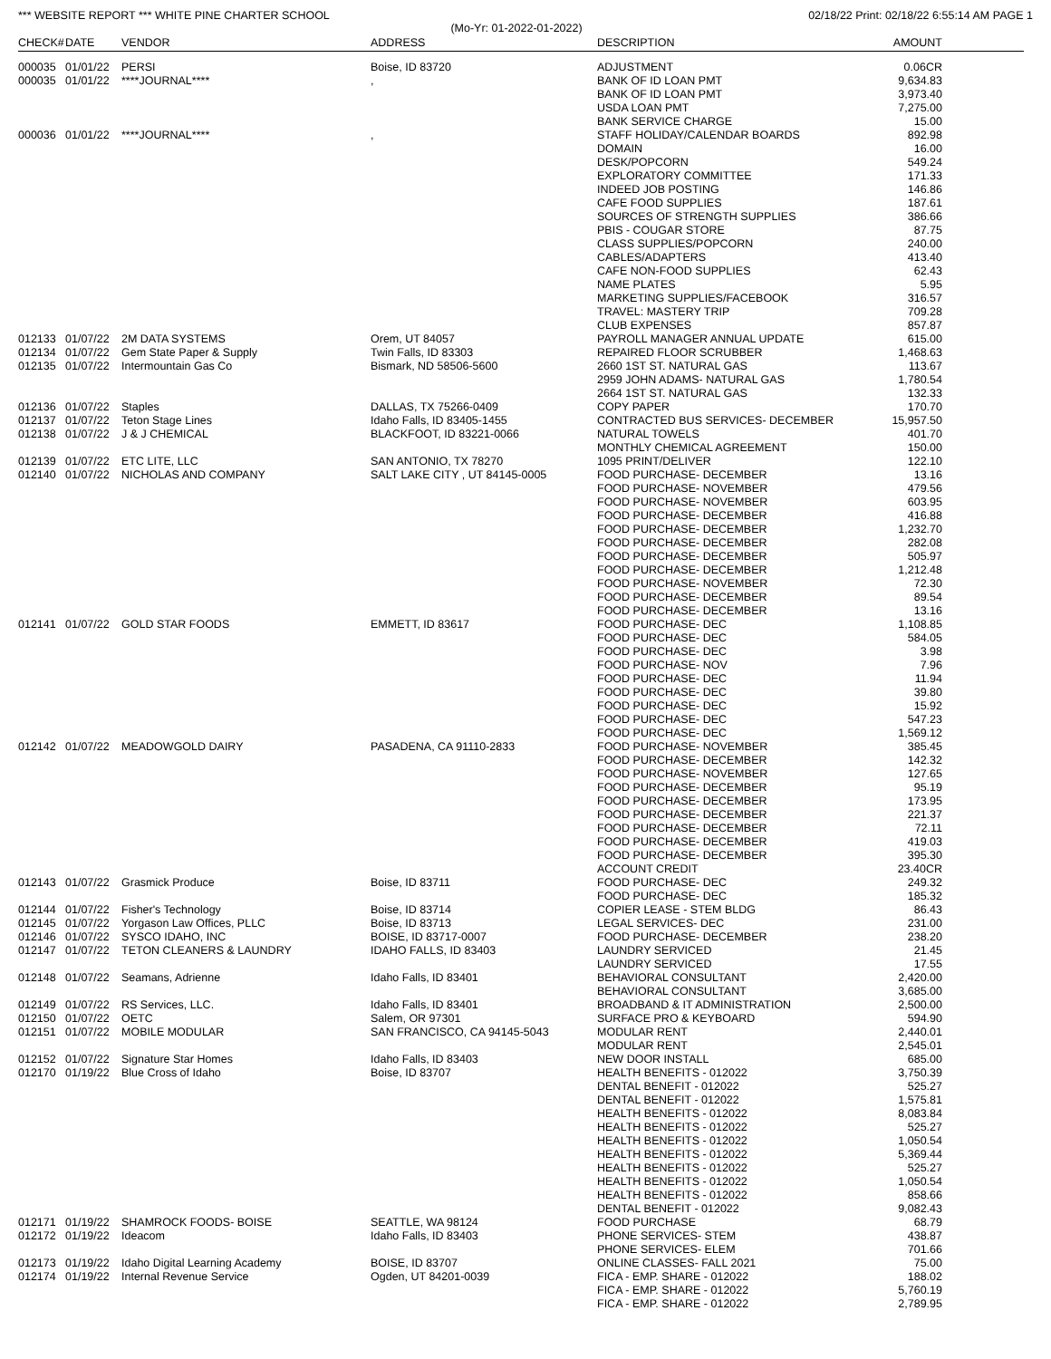*** WEBSITE REPORT *** WHITE PINE CHARTER SCHOOL 02/18/22 Print: 02/18/22 6:55:14 AM PAGE 1
(Mo-Yr: 01-2022-01-2022)
| CHECK# | DATE | VENDOR | ADDRESS | DESCRIPTION | AMOUNT |
| --- | --- | --- | --- | --- | --- |
| 000035 | 01/01/22 | PERSI | Boise, ID 83720 | ADJUSTMENT | 0.06CR |
| 000035 | 01/01/22 | ****JOURNAL**** | , | BANK OF ID LOAN PMT | 9,634.83 |
| | | | | BANK OF ID LOAN PMT | 3,973.40 |
| | | | | USDA LOAN PMT | 7,275.00 |
| | | | | BANK SERVICE CHARGE | 15.00 |
| 000036 | 01/01/22 | ****JOURNAL**** | , | STAFF HOLIDAY/CALENDAR BOARDS | 892.98 |
| | | | | DOMAIN | 16.00 |
| | | | | DESK/POPCORN | 549.24 |
| | | | | EXPLORATORY COMMITTEE | 171.33 |
| | | | | INDEED JOB POSTING | 146.86 |
| | | | | CAFE FOOD SUPPLIES | 187.61 |
| | | | | SOURCES OF STRENGTH SUPPLIES | 386.66 |
| | | | | PBIS - COUGAR STORE | 87.75 |
| | | | | CLASS SUPPLIES/POPCORN | 240.00 |
| | | | | CABLES/ADAPTERS | 413.40 |
| | | | | CAFE NON-FOOD SUPPLIES | 62.43 |
| | | | | NAME PLATES | 5.95 |
| | | | | MARKETING SUPPLIES/FACEBOOK | 316.57 |
| | | | | TRAVEL: MASTERY TRIP | 709.28 |
| | | | | CLUB EXPENSES | 857.87 |
| 012133 | 01/07/22 | 2M DATA SYSTEMS | Orem, UT 84057 | PAYROLL MANAGER ANNUAL UPDATE | 615.00 |
| 012134 | 01/07/22 | Gem State Paper & Supply | Twin Falls, ID 83303 | REPAIRED FLOOR SCRUBBER | 1,468.63 |
| 012135 | 01/07/22 | Intermountain Gas Co | Bismark, ND 58506-5600 | 2660 1ST ST. NATURAL GAS | 113.67 |
| | | | | 2959 JOHN ADAMS- NATURAL GAS | 1,780.54 |
| | | | | 2664 1ST ST. NATURAL GAS | 132.33 |
| 012136 | 01/07/22 | Staples | DALLAS, TX 75266-0409 | COPY PAPER | 170.70 |
| 012137 | 01/07/22 | Teton Stage Lines | Idaho Falls, ID 83405-1455 | CONTRACTED BUS SERVICES- DECEMBER | 15,957.50 |
| 012138 | 01/07/22 | J & J CHEMICAL | BLACKFOOT, ID 83221-0066 | NATURAL TOWELS | 401.70 |
| | | | | MONTHLY CHEMICAL AGREEMENT | 150.00 |
| 012139 | 01/07/22 | ETC LITE, LLC | SAN ANTONIO, TX 78270 | 1095 PRINT/DELIVER | 122.10 |
| 012140 | 01/07/22 | NICHOLAS AND COMPANY | SALT LAKE CITY , UT 84145-0005 | FOOD PURCHASE- DECEMBER | 13.16 |
| | | | | FOOD PURCHASE- NOVEMBER | 479.56 |
| | | | | FOOD PURCHASE- NOVEMBER | 603.95 |
| | | | | FOOD PURCHASE- DECEMBER | 416.88 |
| | | | | FOOD PURCHASE- DECEMBER | 1,232.70 |
| | | | | FOOD PURCHASE- DECEMBER | 282.08 |
| | | | | FOOD PURCHASE- DECEMBER | 505.97 |
| | | | | FOOD PURCHASE- DECEMBER | 1,212.48 |
| | | | | FOOD PURCHASE- NOVEMBER | 72.30 |
| | | | | FOOD PURCHASE- DECEMBER | 89.54 |
| | | | | FOOD PURCHASE- DECEMBER | 13.16 |
| 012141 | 01/07/22 | GOLD STAR FOODS | EMMETT, ID 83617 | FOOD PURCHASE- DEC | 1,108.85 |
| | | | | FOOD PURCHASE- DEC | 584.05 |
| | | | | FOOD PURCHASE- DEC | 3.98 |
| | | | | FOOD PURCHASE- NOV | 7.96 |
| | | | | FOOD PURCHASE- DEC | 11.94 |
| | | | | FOOD PURCHASE- DEC | 39.80 |
| | | | | FOOD PURCHASE- DEC | 15.92 |
| | | | | FOOD PURCHASE- DEC | 547.23 |
| | | | | FOOD PURCHASE- DEC | 1,569.12 |
| 012142 | 01/07/22 | MEADOWGOLD DAIRY | PASADENA, CA 91110-2833 | FOOD PURCHASE- NOVEMBER | 385.45 |
| | | | | FOOD PURCHASE- DECEMBER | 142.32 |
| | | | | FOOD PURCHASE- NOVEMBER | 127.65 |
| | | | | FOOD PURCHASE- DECEMBER | 95.19 |
| | | | | FOOD PURCHASE- DECEMBER | 173.95 |
| | | | | FOOD PURCHASE- DECEMBER | 221.37 |
| | | | | FOOD PURCHASE- DECEMBER | 72.11 |
| | | | | FOOD PURCHASE- DECEMBER | 419.03 |
| | | | | FOOD PURCHASE- DECEMBER | 395.30 |
| | | | | ACCOUNT CREDIT | 23.40CR |
| 012143 | 01/07/22 | Grasmick Produce | Boise, ID 83711 | FOOD PURCHASE- DEC | 249.32 |
| | | | | FOOD PURCHASE- DEC | 185.32 |
| 012144 | 01/07/22 | Fisher's Technology | Boise, ID 83714 | COPIER LEASE - STEM BLDG | 86.43 |
| 012145 | 01/07/22 | Yorgason Law Offices, PLLC | Boise, ID 83713 | LEGAL SERVICES- DEC | 231.00 |
| 012146 | 01/07/22 | SYSCO IDAHO, INC | BOISE, ID 83717-0007 | FOOD PURCHASE- DECEMBER | 238.20 |
| 012147 | 01/07/22 | TETON CLEANERS & LAUNDRY | IDAHO FALLS, ID 83403 | LAUNDRY SERVICED | 21.45 |
| | | | | LAUNDRY SERVICED | 17.55 |
| 012148 | 01/07/22 | Seamans, Adrienne | Idaho Falls, ID 83401 | BEHAVIORAL CONSULTANT | 2,420.00 |
| | | | | BEHAVIORAL CONSULTANT | 3,685.00 |
| 012149 | 01/07/22 | RS Services, LLC. | Idaho Falls, ID 83401 | BROADBAND & IT ADMINISTRATION | 2,500.00 |
| 012150 | 01/07/22 | OETC | Salem, OR 97301 | SURFACE PRO & KEYBOARD | 594.90 |
| 012151 | 01/07/22 | MOBILE MODULAR | SAN FRANCISCO, CA 94145-5043 | MODULAR RENT | 2,440.01 |
| | | | | MODULAR RENT | 2,545.01 |
| 012152 | 01/07/22 | Signature Star Homes | Idaho Falls, ID 83403 | NEW DOOR INSTALL | 685.00 |
| 012170 | 01/19/22 | Blue Cross of Idaho | Boise, ID 83707 | HEALTH BENEFITS - 012022 | 3,750.39 |
| | | | | DENTAL BENEFIT - 012022 | 525.27 |
| | | | | DENTAL BENEFIT - 012022 | 1,575.81 |
| | | | | HEALTH BENEFITS - 012022 | 8,083.84 |
| | | | | HEALTH BENEFITS - 012022 | 525.27 |
| | | | | HEALTH BENEFITS - 012022 | 1,050.54 |
| | | | | HEALTH BENEFITS - 012022 | 5,369.44 |
| | | | | HEALTH BENEFITS - 012022 | 525.27 |
| | | | | HEALTH BENEFITS - 012022 | 1,050.54 |
| | | | | HEALTH BENEFITS - 012022 | 858.66 |
| | | | | DENTAL BENEFIT - 012022 | 9,082.43 |
| 012171 | 01/19/22 | SHAMROCK FOODS- BOISE | SEATTLE, WA 98124 | FOOD PURCHASE | 68.79 |
| 012172 | 01/19/22 | Ideacom | Idaho Falls, ID 83403 | PHONE SERVICES- STEM | 438.87 |
| | | | | PHONE SERVICES- ELEM | 701.66 |
| 012173 | 01/19/22 | Idaho Digital Learning Academy | BOISE, ID 83707 | ONLINE CLASSES- FALL 2021 | 75.00 |
| 012174 | 01/19/22 | Internal Revenue Service | Ogden, UT 84201-0039 | FICA - EMP. SHARE - 012022 | 188.02 |
| | | | | FICA - EMP. SHARE - 012022 | 5,760.19 |
| | | | | FICA - EMP. SHARE - 012022 | 2,789.95 |